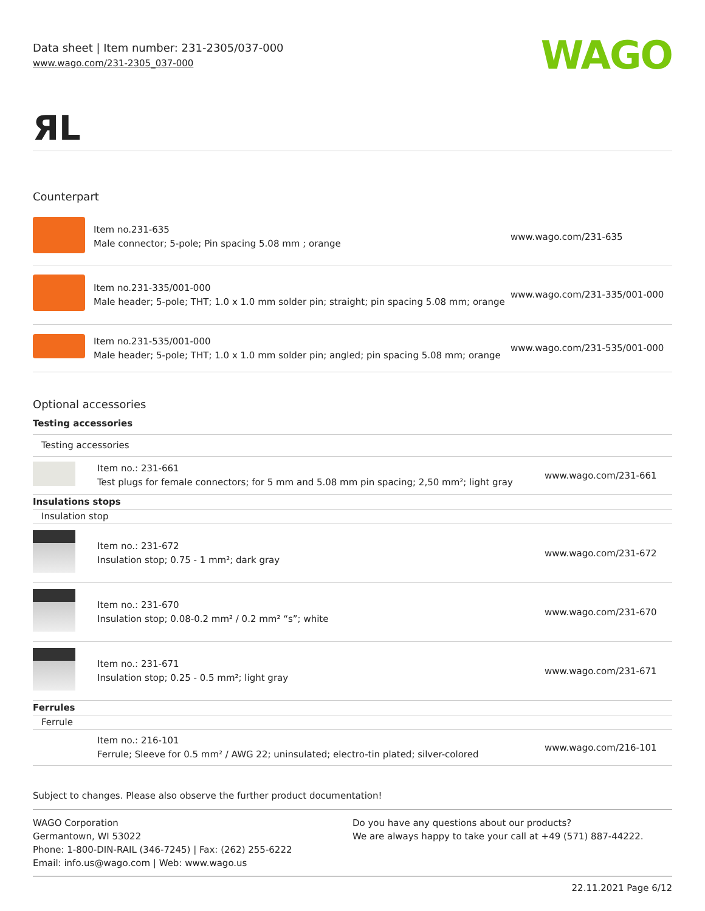Data sheet | Item number: 231-2305/037-000
www.wago.com/231-2305_037-000
WAGO
ЯL
Counterpart
| | Item no.231-635 Male connector; 5-pole; Pin spacing 5.08 mm ; orange | www.wago.com/231-635 |
| | Item no.231-335/001-000 Male header; 5-pole; THT; 1.0 x 1.0 mm solder pin; straight; pin spacing 5.08 mm; orange | www.wago.com/231-335/001-000 |
| | Item no.231-535/001-000 Male header; 5-pole; THT; 1.0 x 1.0 mm solder pin; angled; pin spacing 5.08 mm; orange | www.wago.com/231-535/001-000 |
Optional accessories
| Testing accessories | | |
| Testing accessories | | |
| | Item no.: 231-661 Test plugs for female connectors; for 5 mm and 5.08 mm pin spacing; 2,50 mm²; light gray | www.wago.com/231-661 |
| Insulations stops | | |
| Insulation stop | | |
| | Item no.: 231-672 Insulation stop; 0.75 - 1 mm²; dark gray | www.wago.com/231-672 |
| | Item no.: 231-670 Insulation stop; 0.08-0.2 mm² / 0.2 mm² “s”; white | www.wago.com/231-670 |
| | Item no.: 231-671 Insulation stop; 0.25 - 0.5 mm²; light gray | www.wago.com/231-671 |
| Ferrules | | |
| Ferrule | | |
| | Item no.: 216-101 Ferrule; Sleeve for 0.5 mm² / AWG 22; uninsulated; electro-tin plated; silver-colored | www.wago.com/216-101 |
Subject to changes. Please also observe the further product documentation!
WAGO Corporation
Germantown, WI 53022
Phone: 1-800-DIN-RAIL (346-7245) | Fax: (262) 255-6222
Email: info.us@wago.com | Web: www.wago.us
Do you have any questions about our products?
We are always happy to take your call at +49 (571) 887-44222.
22.11.2021 Page 6/12